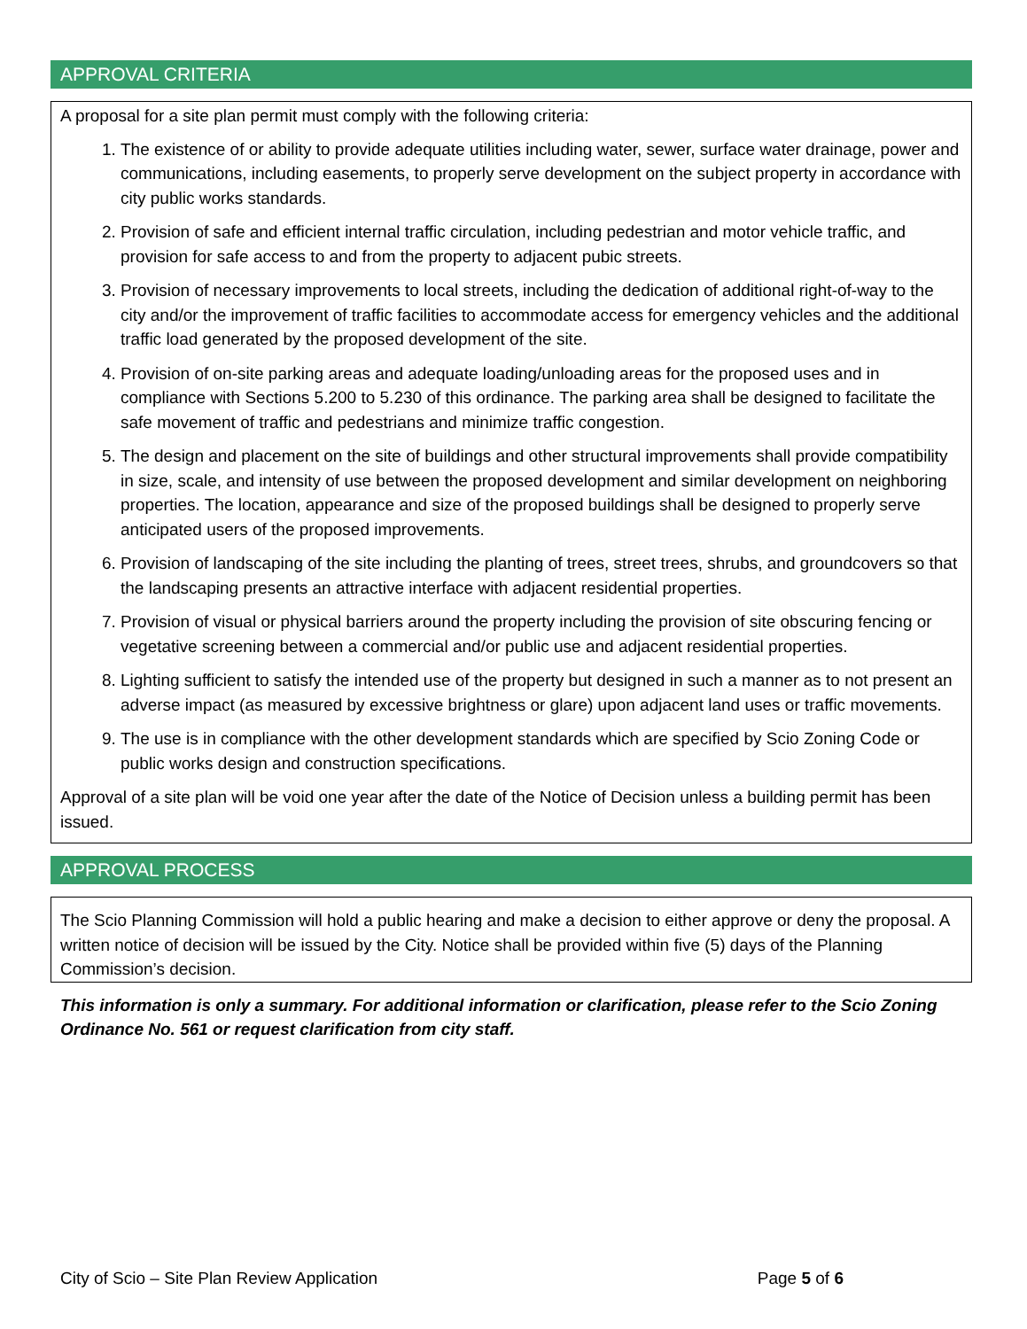APPROVAL CRITERIA
A proposal for a site plan permit must comply with the following criteria:
1. The existence of or ability to provide adequate utilities including water, sewer, surface water drainage, power and communications, including easements, to properly serve development on the subject property in accordance with city public works standards.
2. Provision of safe and efficient internal traffic circulation, including pedestrian and motor vehicle traffic, and provision for safe access to and from the property to adjacent pubic streets.
3. Provision of necessary improvements to local streets, including the dedication of additional right-of-way to the city and/or the improvement of traffic facilities to accommodate access for emergency vehicles and the additional traffic load generated by the proposed development of the site.
4. Provision of on-site parking areas and adequate loading/unloading areas for the proposed uses and in compliance with Sections 5.200 to 5.230 of this ordinance. The parking area shall be designed to facilitate the safe movement of traffic and pedestrians and minimize traffic congestion.
5. The design and placement on the site of buildings and other structural improvements shall provide compatibility in size, scale, and intensity of use between the proposed development and similar development on neighboring properties. The location, appearance and size of the proposed buildings shall be designed to properly serve anticipated users of the proposed improvements.
6. Provision of landscaping of the site including the planting of trees, street trees, shrubs, and groundcovers so that the landscaping presents an attractive interface with adjacent residential properties.
7. Provision of visual or physical barriers around the property including the provision of site obscuring fencing or vegetative screening between a commercial and/or public use and adjacent residential properties.
8. Lighting sufficient to satisfy the intended use of the property but designed in such a manner as to not present an adverse impact (as measured by excessive brightness or glare) upon adjacent land uses or traffic movements.
9. The use is in compliance with the other development standards which are specified by Scio Zoning Code or public works design and construction specifications.
Approval of a site plan will be void one year after the date of the Notice of Decision unless a building permit has been issued.
APPROVAL PROCESS
The Scio Planning Commission will hold a public hearing and make a decision to either approve or deny the proposal. A written notice of decision will be issued by the City. Notice shall be provided within five (5) days of the Planning Commission’s decision.
This information is only a summary. For additional information or clarification, please refer to the Scio Zoning Ordinance No. 561 or request clarification from city staff.
City of Scio – Site Plan Review Application Page 5 of 6